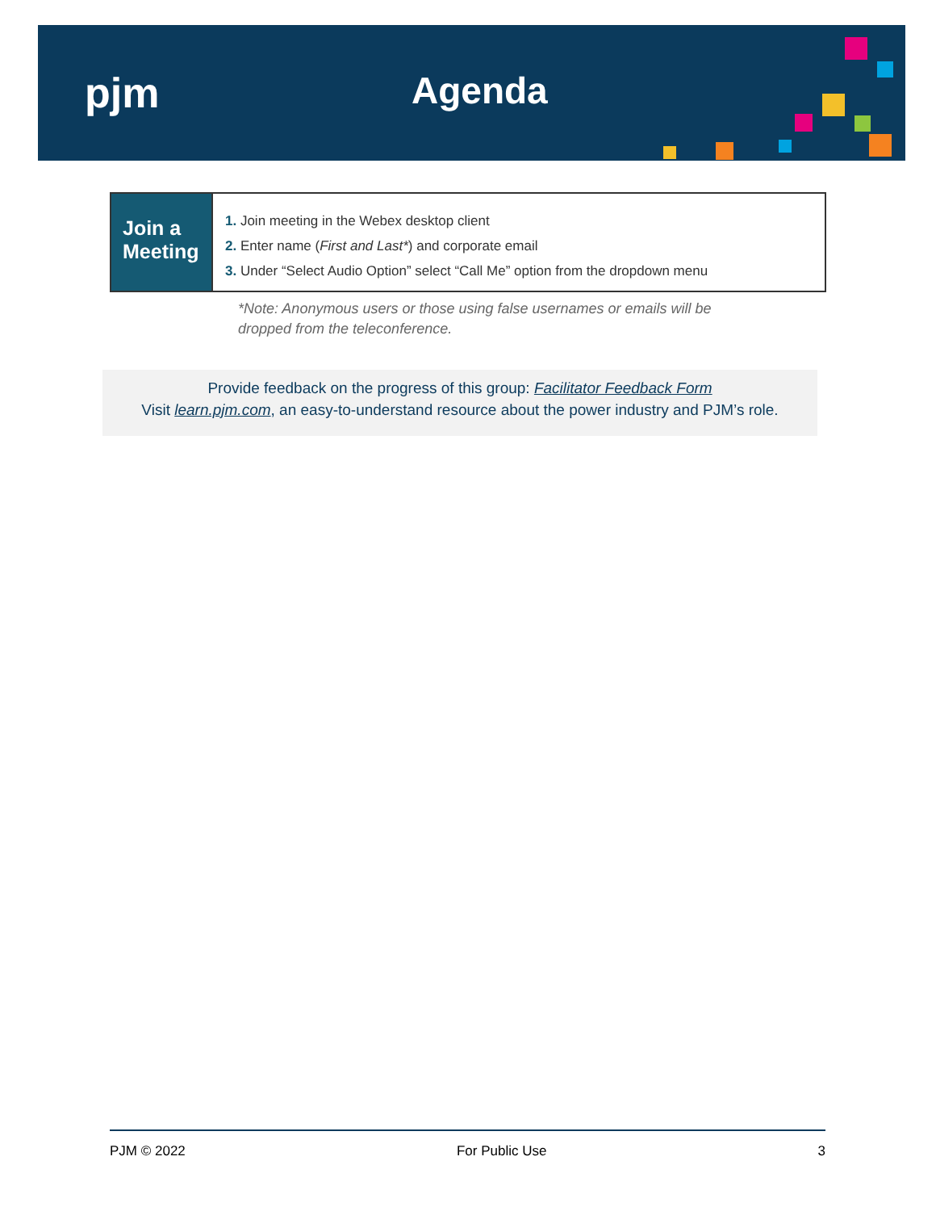pjm Agenda
Join a Meeting
1. Join meeting in the Webex desktop client
2. Enter name (First and Last*) and corporate email
3. Under “Select Audio Option” select “Call Me” option from the dropdown menu
*Note: Anonymous users or those using false usernames or emails will be
dropped from the teleconference.
Provide feedback on the progress of this group: Facilitator Feedback Form
Visit learn.pjm.com, an easy-to-understand resource about the power industry and PJM’s role.
PJM © 2022 For Public Use 3